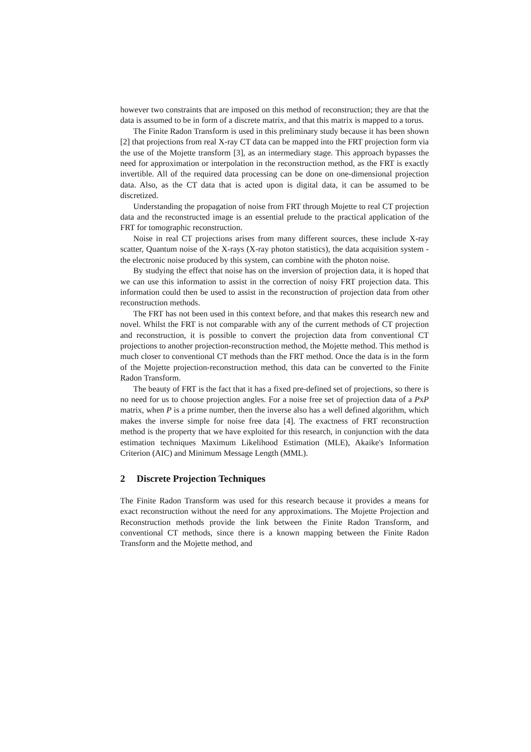however two constraints that are imposed on this method of reconstruction; they are that the data is assumed to be in form of a discrete matrix, and that this matrix is mapped to a torus.
The Finite Radon Transform is used in this preliminary study because it has been shown [2] that projections from real X-ray CT data can be mapped into the FRT projection form via the use of the Mojette transform [3], as an intermediary stage. This approach bypasses the need for approximation or interpolation in the reconstruction method, as the FRT is exactly invertible. All of the required data processing can be done on one-dimensional projection data. Also, as the CT data that is acted upon is digital data, it can be assumed to be discretized.
Understanding the propagation of noise from FRT through Mojette to real CT projection data and the reconstructed image is an essential prelude to the practical application of the FRT for tomographic reconstruction.
Noise in real CT projections arises from many different sources, these include X-ray scatter, Quantum noise of the X-rays (X-ray photon statistics), the data acquisition system - the electronic noise produced by this system, can combine with the photon noise.
By studying the effect that noise has on the inversion of projection data, it is hoped that we can use this information to assist in the correction of noisy FRT projection data. This information could then be used to assist in the reconstruction of projection data from other reconstruction methods.
The FRT has not been used in this context before, and that makes this research new and novel. Whilst the FRT is not comparable with any of the current methods of CT projection and reconstruction, it is possible to convert the projection data from conventional CT projections to another projection-reconstruction method, the Mojette method. This method is much closer to conventional CT methods than the FRT method. Once the data is in the form of the Mojette projection-reconstruction method, this data can be converted to the Finite Radon Transform.
The beauty of FRT is the fact that it has a fixed pre-defined set of projections, so there is no need for us to choose projection angles. For a noise free set of projection data of a PxP matrix, when P is a prime number, then the inverse also has a well defined algorithm, which makes the inverse simple for noise free data [4]. The exactness of FRT reconstruction method is the property that we have exploited for this research, in conjunction with the data estimation techniques Maximum Likelihood Estimation (MLE), Akaike's Information Criterion (AIC) and Minimum Message Length (MML).
2 Discrete Projection Techniques
The Finite Radon Transform was used for this research because it provides a means for exact reconstruction without the need for any approximations. The Mojette Projection and Reconstruction methods provide the link between the Finite Radon Transform, and conventional CT methods, since there is a known mapping between the Finite Radon Transform and the Mojette method, and